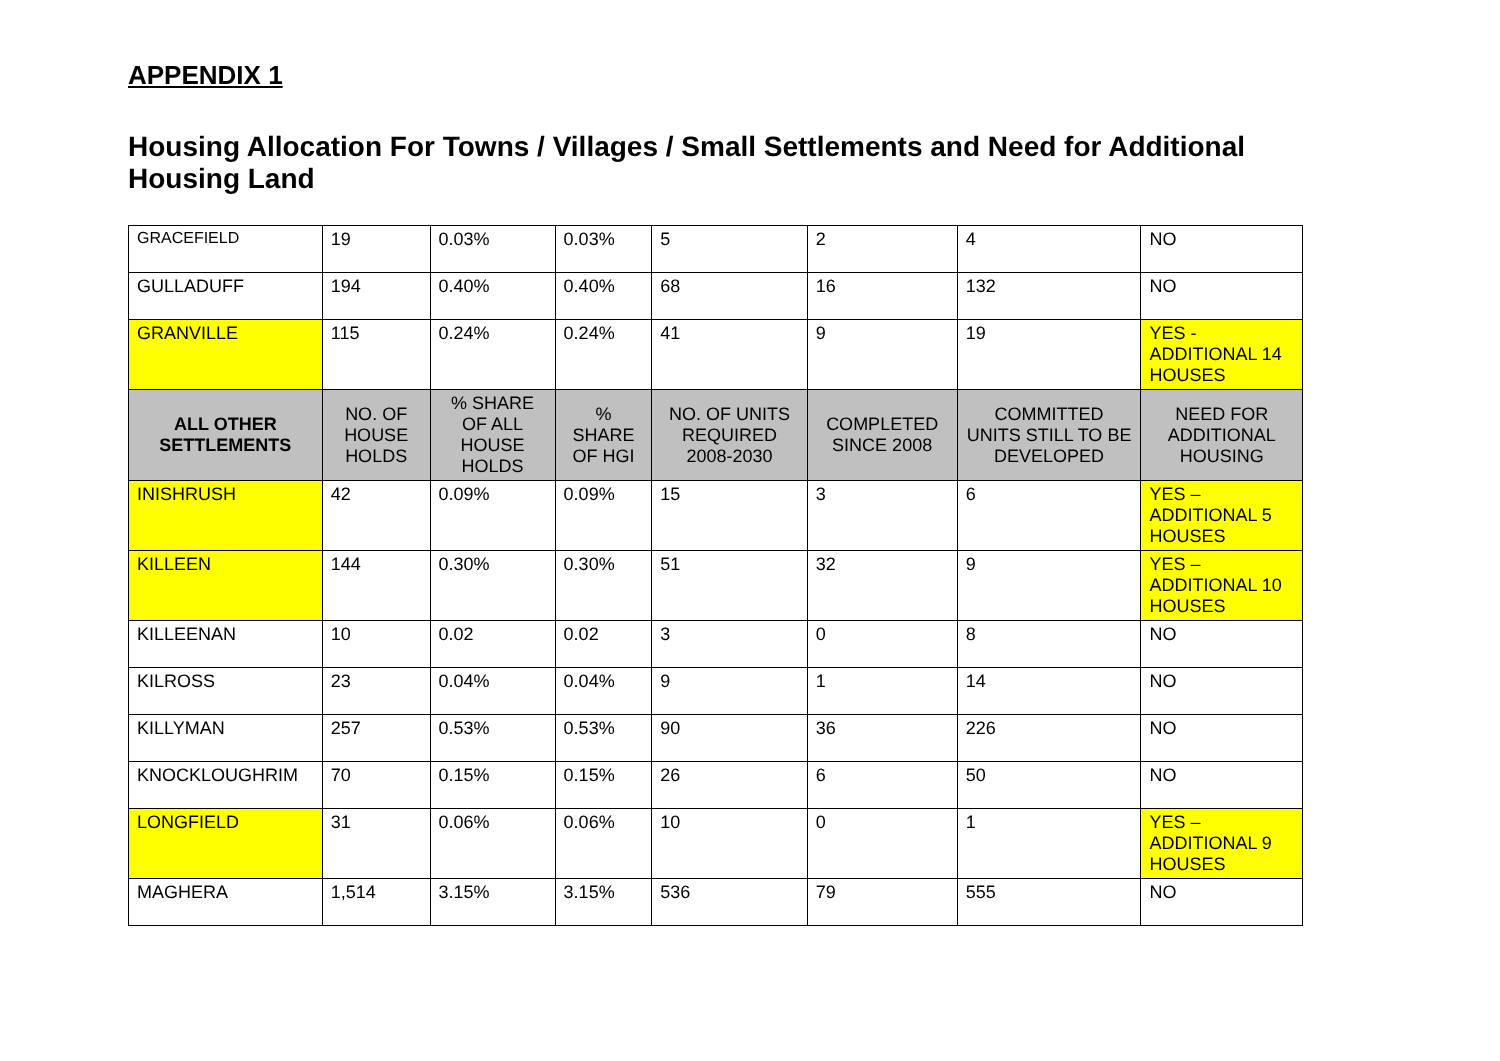APPENDIX 1
Housing Allocation For Towns / Villages / Small Settlements and Need for Additional Housing Land
| GRACEFIELD | 19 | 0.03% | 0.03% | 5 | 2 | 4 | NO |
| GULLADUFF | 194 | 0.40% | 0.40% | 68 | 16 | 132 | NO |
| GRANVILLE | 115 | 0.24% | 0.24% | 41 | 9 | 19 | YES - ADDITIONAL 14 HOUSES |
| ALL OTHER SETTLEMENTS | NO. OF HOUSE HOLDS | % SHARE OF ALL HOUSE HOLDS | % SHARE OF HGI | NO. OF UNITS REQUIRED 2008-2030 | COMPLETED SINCE 2008 | COMMITTED UNITS STILL TO BE DEVELOPED | NEED FOR ADDITIONAL HOUSING |
| INISHRUSH | 42 | 0.09% | 0.09% | 15 | 3 | 6 | YES – ADDITIONAL 5 HOUSES |
| KILLEEN | 144 | 0.30% | 0.30% | 51 | 32 | 9 | YES – ADDITIONAL 10 HOUSES |
| KILLEENAN | 10 | 0.02 | 0.02 | 3 | 0 | 8 | NO |
| KILROSS | 23 | 0.04% | 0.04% | 9 | 1 | 14 | NO |
| KILLYMAN | 257 | 0.53% | 0.53% | 90 | 36 | 226 | NO |
| KNOCKLOUGHRIM | 70 | 0.15% | 0.15% | 26 | 6 | 50 | NO |
| LONGFIELD | 31 | 0.06% | 0.06% | 10 | 0 | 1 | YES – ADDITIONAL 9 HOUSES |
| MAGHERA | 1,514 | 3.15% | 3.15% | 536 | 79 | 555 | NO |